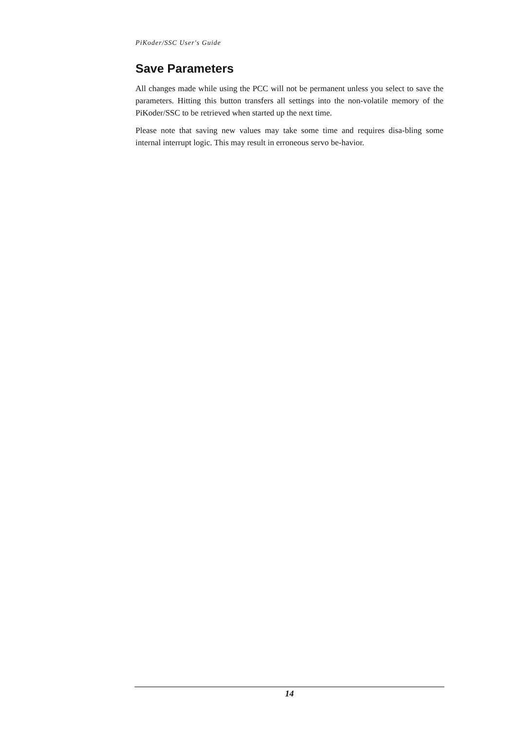PiKoder/SSC User's Guide
Save Parameters
All changes made while using the PCC will not be permanent unless you select to save the parameters. Hitting this button transfers all settings into the non-volatile memory of the PiKoder/SSC to be retrieved when started up the next time.
Please note that saving new values may take some time and requires disa-bling some internal interrupt logic. This may result in erroneous servo be-havior.
14